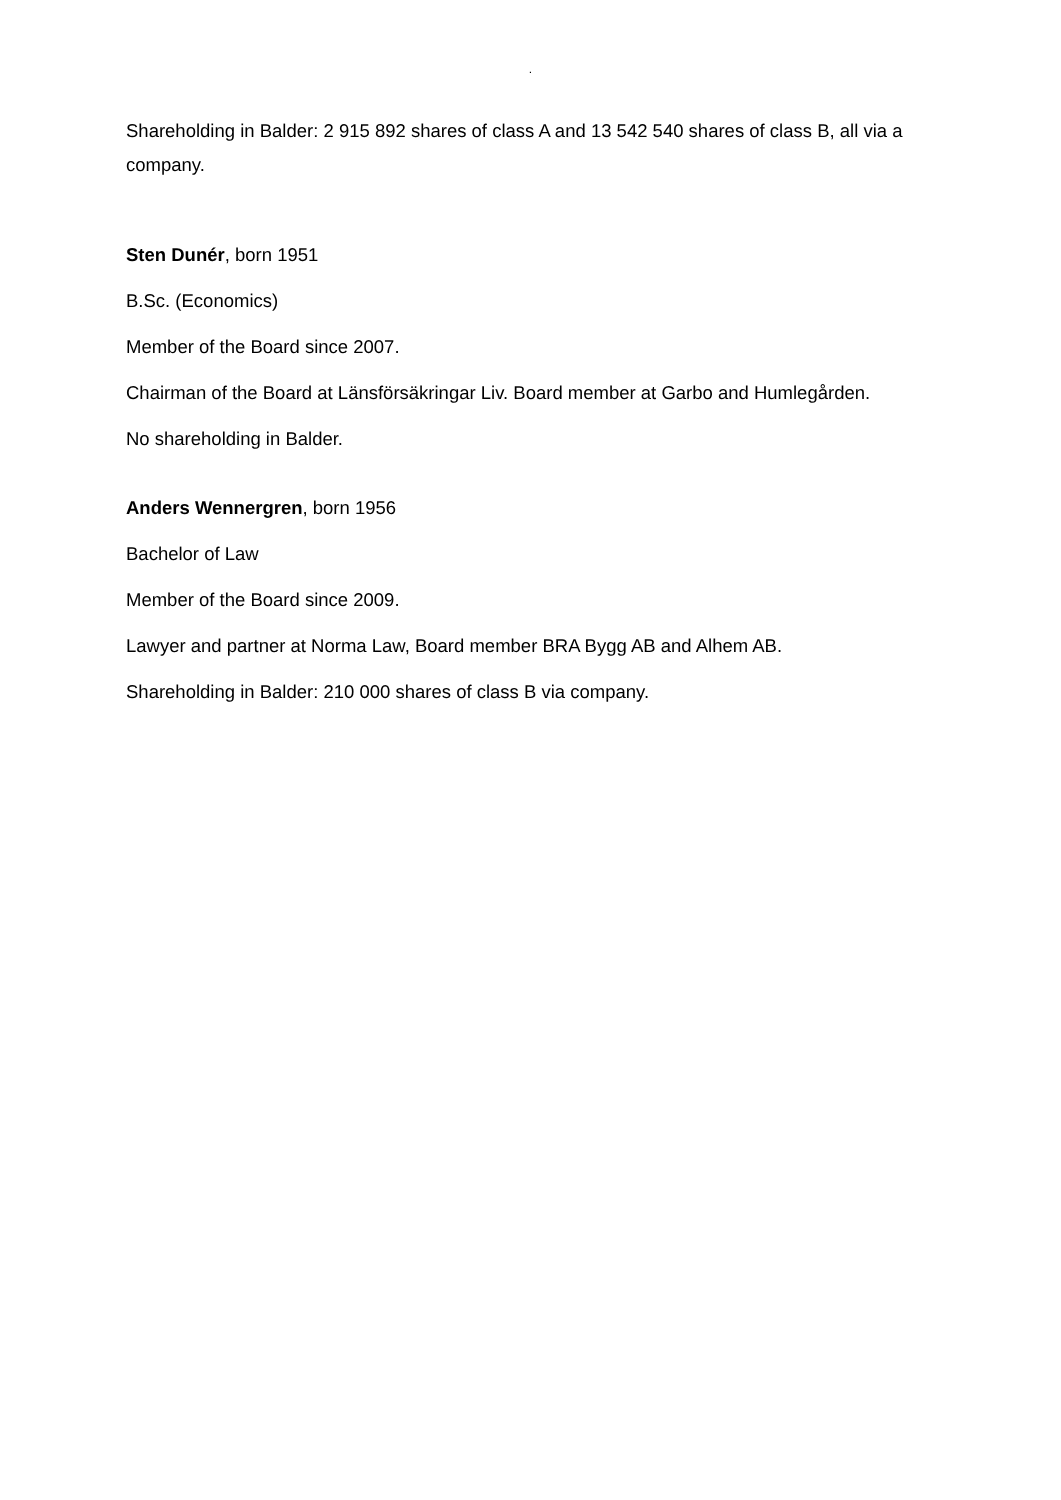.
Shareholding in Balder: 2 915 892 shares of class A and 13 542 540 shares of class B, all via a company.
Sten Dunér, born 1951
B.Sc. (Economics)
Member of the Board since 2007.
Chairman of the Board at Länsförsäkringar Liv. Board member at Garbo and Humlegården.
No shareholding in Balder.
Anders Wennergren, born 1956
Bachelor of Law
Member of the Board since 2009.
Lawyer and partner at Norma Law, Board member BRA Bygg AB and Alhem AB.
Shareholding in Balder: 210 000 shares of class B via company.